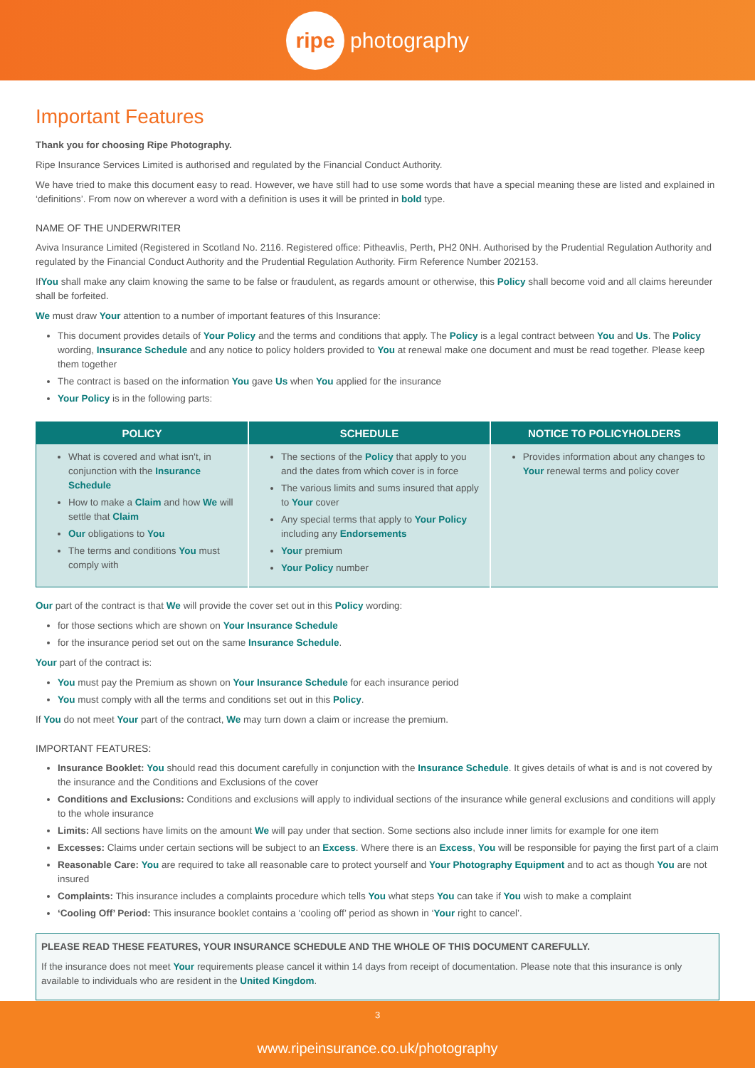ripe photography
Important Features
Thank you for choosing Ripe Photography.
Ripe Insurance Services Limited is authorised and regulated by the Financial Conduct Authority.
We have tried to make this document easy to read. However, we have still had to use some words that have a special meaning these are listed and explained in ‘definitions’. From now on wherever a word with a definition is uses it will be printed in bold type.
NAME OF THE UNDERWRITER
Aviva Insurance Limited (Registered in Scotland No. 2116. Registered office: Pitheavlis, Perth, PH2 0NH. Authorised by the Prudential Regulation Authority and regulated by the Financial Conduct Authority and the Prudential Regulation Authority. Firm Reference Number 202153.
IfYou shall make any claim knowing the same to be false or fraudulent, as regards amount or otherwise, this Policy shall become void and all claims hereunder shall be forfeited.
We must draw Your attention to a number of important features of this Insurance:
This document provides details of Your Policy and the terms and conditions that apply. The Policy is a legal contract between You and Us. The Policy wording, Insurance Schedule and any notice to policy holders provided to You at renewal make one document and must be read together. Please keep them together
The contract is based on the information You gave Us when You applied for the insurance
Your Policy is in the following parts:
| POLICY | SCHEDULE | NOTICE TO POLICYHOLDERS |
| --- | --- | --- |
| What is covered and what isn't, in conjunction with the Insurance Schedule How to make a Claim and how We will settle that Claim Our obligations to You The terms and conditions You must comply with | The sections of the Policy that apply to you and the dates from which cover is in force The various limits and sums insured that apply to Your cover Any special terms that apply to Your Policy including any Endorsements Your premium Your Policy number | Provides information about any changes to Your renewal terms and policy cover |
Our part of the contract is that We will provide the cover set out in this Policy wording:
for those sections which are shown on Your Insurance Schedule
for the insurance period set out on the same Insurance Schedule.
Your part of the contract is:
You must pay the Premium as shown on Your Insurance Schedule for each insurance period
You must comply with all the terms and conditions set out in this Policy.
If You do not meet Your part of the contract, We may turn down a claim or increase the premium.
IMPORTANT FEATURES:
Insurance Booklet: You should read this document carefully in conjunction with the Insurance Schedule. It gives details of what is and is not covered by the insurance and the Conditions and Exclusions of the cover
Conditions and Exclusions: Conditions and exclusions will apply to individual sections of the insurance while general exclusions and conditions will apply to the whole insurance
Limits: All sections have limits on the amount We will pay under that section. Some sections also include inner limits for example for one item
Excesses: Claims under certain sections will be subject to an Excess. Where there is an Excess, You will be responsible for paying the first part of a claim
Reasonable Care: You are required to take all reasonable care to protect yourself and Your Photography Equipment and to act as though You are not insured
Complaints: This insurance includes a complaints procedure which tells You what steps You can take if You wish to make a complaint
‘Cooling Off’ Period: This insurance booklet contains a ‘cooling off’ period as shown in ‘Your right to cancel’.
PLEASE READ THESE FEATURES, YOUR INSURANCE SCHEDULE AND THE WHOLE OF THIS DOCUMENT CAREFULLY.
If the insurance does not meet Your requirements please cancel it within 14 days from receipt of documentation. Please note that this insurance is only available to individuals who are resident in the United Kingdom.
3
www.ripeinsurance.co.uk/photography